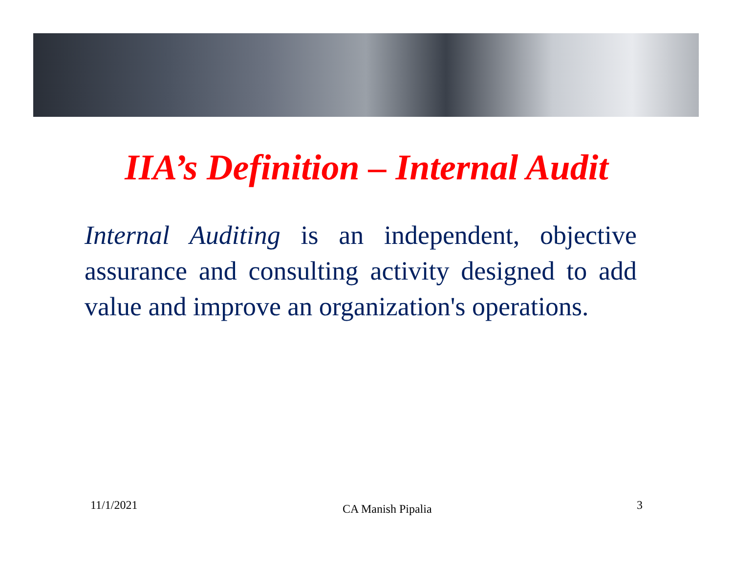IIA’s Definition – Internal Audit
Internal Auditing is an independent, objective assurance and consulting activity designed to add value and improve an organization's operations.
11/1/2021 CA Manish Pipalia 3